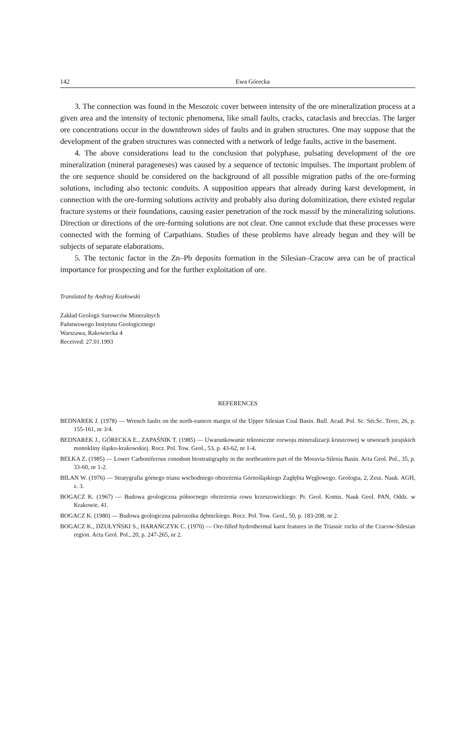142 Ewa Górecka
3. The connection was found in the Mesozoic cover between intensity of the ore mineralization process at a given area and the intensity of tectonic phenomena, like small faults, cracks, cataclasis and breccias. The larger ore concentrations occur in the downthrown sides of faults and in graben structures. One may suppose that the development of the graben structures was connected with a network of ledge faults, active in the basement.
4. The above considerations lead to the conclusion that polyphase, pulsating development of the ore mineralization (mineral parageneses) was caused by a sequence of tectonic impulses. The important problem of the ore sequence should be considered on the background of all possible migration paths of the ore-forming solutions, including also tectonic conduits. A supposition appears that already during karst development, in connection with the ore-forming solutions activity and probably also during dolomitization, there existed regular fracture systems or their foundations, causing easier penetration of the rock massif by the mineralizing solutions. Direction or directions of the ore-forming solutions are not clear. One cannot exclude that these processes were connected with the forming of Carpathians. Studies of these problems have already begun and they will be subjects of separate elaborations.
5. The tectonic factor in the Zn–Pb deposits formation in the Silesian–Cracow area can be of practical importance for prospecting and for the further exploitation of ore.
Translated by Andrzej Kozłowski
Zakład Geologii Surowców Mineralnych
Państwowego Instytutu Geologicznego
Warszawa, Rakowiecka 4
Received: 27.01.1993
REFERENCES
BEDNAREK J. (1978) — Wrench faults on the north-eastern margin of the Upper Silesian Coal Basin. Bull. Acad. Pol. Sc. Sér.Sc. Terre, 26, p. 155-161, nr 3/4.
BEDNAREK J., GÓRECKA E., ZAPAŚNIK T. (1985) — Uwarunkowanie tektoniczne rozwoju mineralizacji kruszcowej w utworach jurajskich monokliny śląsko-krakowskiej. Rocz. Pol. Tow. Geol., 53, p. 43-62, nr 1-4.
BEŁKA Z. (1985) — Lower Carboniferous conodont biostratigraphy in the northeastern part of the Moravia-Silesia Basin. Acta Geol. Pol., 35, p. 33-60, nr 1-2.
BILAN W. (1976) — Stratygrafia górnego triasu wschodniego obrzeżenia Górnośląskiego Zagłębia Węglowego. Geologia, 2, Zesz. Nauk. AGH, z. 3.
BOGACZ K. (1967) — Budowa geologiczna północnego obrzeżenia rowu krzeszowickiego. Pr. Geol. Komis. Nauk Geol. PAN, Oddz. w Krakowie, 41.
BOGACZ K. (1980) — Budowa geologiczna paleozoiku dębnickiego. Rocz. Pol. Tow. Geol., 50, p. 183-208, nr 2.
BOGACZ K., DŻUŁYŃSKI S., HARAŃCZYK C. (1970) — Ore-filled hydrothermal karst features in the Triassic rocks of the Cracow-Silesian region. Acta Geol. Pol., 20, p. 247-265, nr 2.